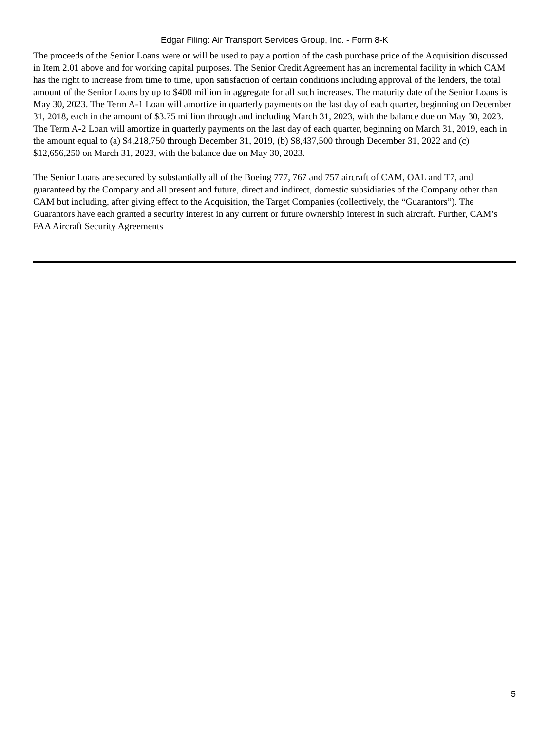Edgar Filing: Air Transport Services Group, Inc. - Form 8-K
The proceeds of the Senior Loans were or will be used to pay a portion of the cash purchase price of the Acquisition discussed in Item 2.01 above and for working capital purposes. The Senior Credit Agreement has an incremental facility in which CAM has the right to increase from time to time, upon satisfaction of certain conditions including approval of the lenders, the total amount of the Senior Loans by up to $400 million in aggregate for all such increases. The maturity date of the Senior Loans is May 30, 2023. The Term A-1 Loan will amortize in quarterly payments on the last day of each quarter, beginning on December 31, 2018, each in the amount of $3.75 million through and including March 31, 2023, with the balance due on May 30, 2023. The Term A-2 Loan will amortize in quarterly payments on the last day of each quarter, beginning on March 31, 2019, each in the amount equal to (a) $4,218,750 through December 31, 2019, (b) $8,437,500 through December 31, 2022 and (c) $12,656,250 on March 31, 2023, with the balance due on May 30, 2023.
The Senior Loans are secured by substantially all of the Boeing 777, 767 and 757 aircraft of CAM, OAL and T7, and guaranteed by the Company and all present and future, direct and indirect, domestic subsidiaries of the Company other than CAM but including, after giving effect to the Acquisition, the Target Companies (collectively, the “Guarantors”). The Guarantors have each granted a security interest in any current or future ownership interest in such aircraft. Further, CAM’s FAA Aircraft Security Agreements
5